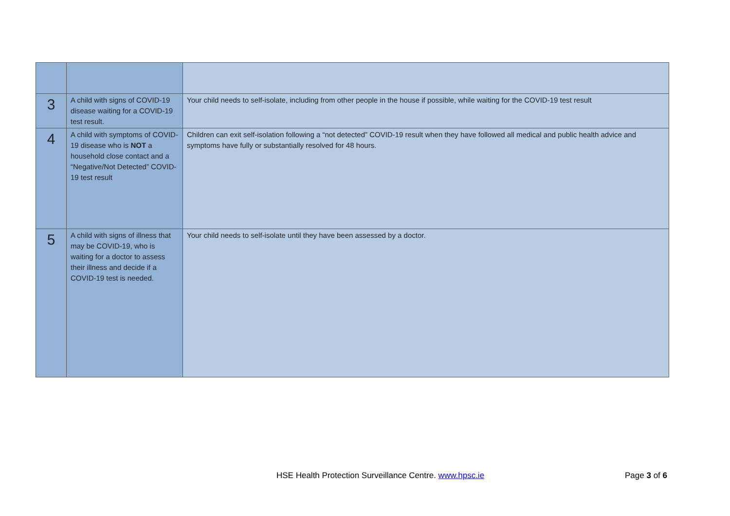| 3 | A child with signs of COVID-19 disease waiting for a COVID-19 test result. | Your child needs to self-isolate, including from other people in the house if possible, while waiting for the COVID-19 test result |
| 4 | A child with symptoms of COVID-19 disease who is NOT a household close contact and a “Negative/Not Detected” COVID-19 test result | Children can exit self-isolation following a “not detected” COVID-19 result when they have followed all medical and public health advice and symptoms have fully or substantially resolved for 48 hours. |
| 5 | A child with signs of illness that may be COVID-19, who is waiting for a doctor to assess their illness and decide if a COVID-19 test is needed. | Your child needs to self-isolate until they have been assessed by a doctor. |
HSE Health Protection Surveillance Centre. www.hpsc.ie
Page 3 of 6